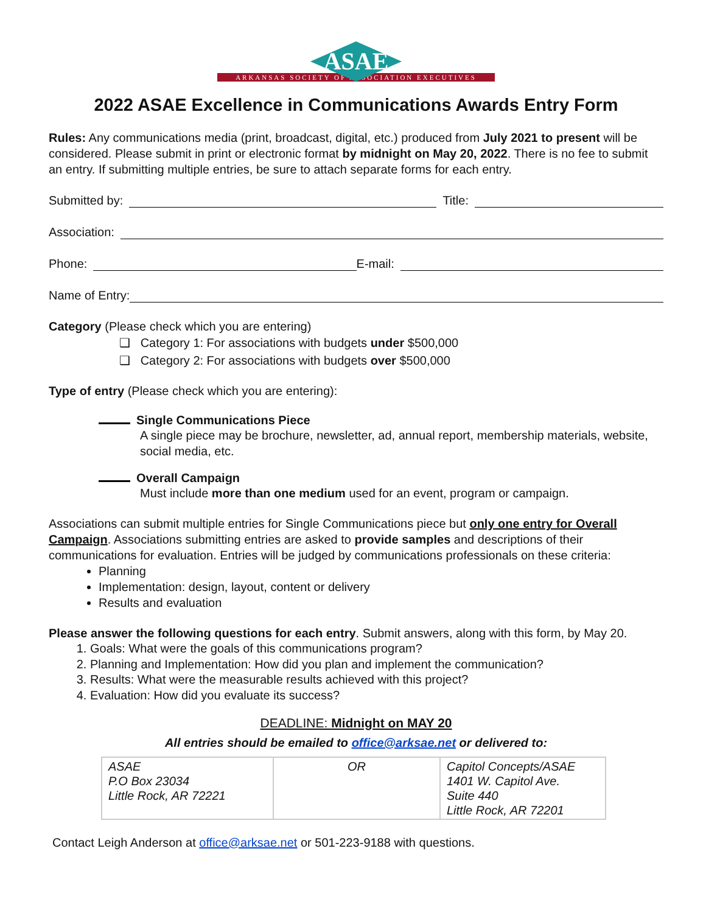ASAE
ARKANSAS SOCIETY OF ASSOCIATION EXECUTIVES
2022 ASAE Excellence in Communications Awards Entry Form
Rules: Any communications media (print, broadcast, digital, etc.) produced from July 2021 to present will be considered. Please submit in print or electronic format by midnight on May 20, 2022. There is no fee to submit an entry. If submitting multiple entries, be sure to attach separate forms for each entry.
Submitted by: Title:
Association:
Phone: E-mail:
Name of Entry:
Category (Please check which you are entering)
❑ Category 1: For associations with budgets under $500,000
❑ Category 2: For associations with budgets over $500,000
Type of entry (Please check which you are entering):
Single Communications Piece
A single piece may be brochure, newsletter, ad, annual report, membership materials, website, social media, etc.
Overall Campaign
Must include more than one medium used for an event, program or campaign.
Associations can submit multiple entries for Single Communications piece but only one entry for Overall Campaign. Associations submitting entries are asked to provide samples and descriptions of their communications for evaluation. Entries will be judged by communications professionals on these criteria:
Planning
Implementation: design, layout, content or delivery
Results and evaluation
Please answer the following questions for each entry. Submit answers, along with this form, by May 20.
1. Goals: What were the goals of this communications program?
2. Planning and Implementation: How did you plan and implement the communication?
3. Results: What were the measurable results achieved with this project?
4. Evaluation: How did you evaluate its success?
DEADLINE: Midnight on MAY 20
All entries should be emailed to office@arksae.net or delivered to:
| ASAE P.O Box 23034 Little Rock, AR 72221 | OR | Capitol Concepts/ASAE 1401 W. Capitol Ave. Suite 440 Little Rock, AR 72201 |
Contact Leigh Anderson at office@arksae.net or 501-223-9188 with questions.